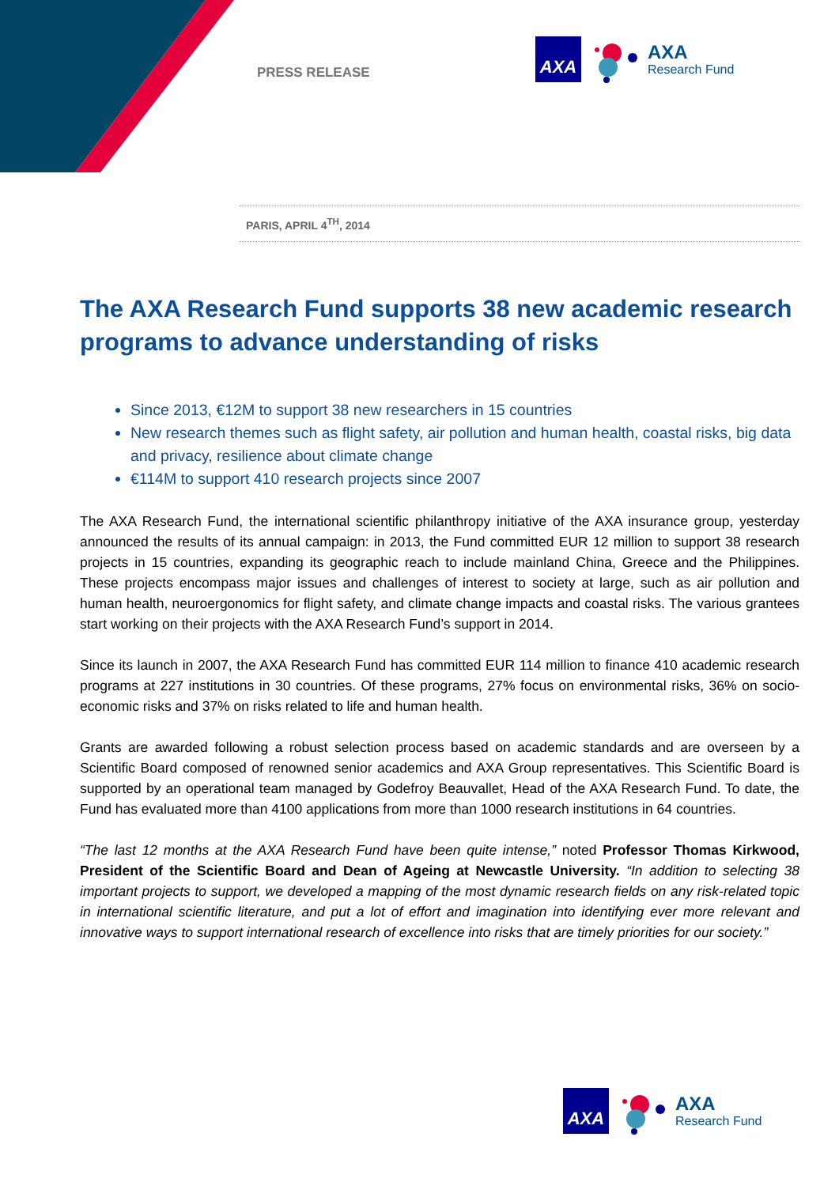PRESS RELEASE
AXA
AXA
Research Fund
PARIS, APRIL 4<sup>TH</sup>, 2014
The AXA Research Fund supports 38 new academic research programs to advance understanding of risks
Since 2013, €12M to support 38 new researchers in 15 countries
New research themes such as flight safety, air pollution and human health, coastal risks, big data and privacy, resilience about climate change
€114M to support 410 research projects since 2007
The AXA Research Fund, the international scientific philanthropy initiative of the AXA insurance group, yesterday announced the results of its annual campaign: in 2013, the Fund committed EUR 12 million to support 38 research projects in 15 countries, expanding its geographic reach to include mainland China, Greece and the Philippines. These projects encompass major issues and challenges of interest to society at large, such as air pollution and human health, neuroergonomics for flight safety, and climate change impacts and coastal risks. The various grantees start working on their projects with the AXA Research Fund’s support in 2014.
Since its launch in 2007, the AXA Research Fund has committed EUR 114 million to finance 410 academic research programs at 227 institutions in 30 countries. Of these programs, 27% focus on environmental risks, 36% on socio-economic risks and 37% on risks related to life and human health.
Grants are awarded following a robust selection process based on academic standards and are overseen by a Scientific Board composed of renowned senior academics and AXA Group representatives. This Scientific Board is supported by an operational team managed by Godefroy Beauvallet, Head of the AXA Research Fund. To date, the Fund has evaluated more than 4100 applications from more than 1000 research institutions in 64 countries.
“The last 12 months at the AXA Research Fund have been quite intense,” noted Professor Thomas Kirkwood, President of the Scientific Board and Dean of Ageing at Newcastle University. “In addition to selecting 38 important projects to support, we developed a mapping of the most dynamic research fields on any risk-related topic in international scientific literature, and put a lot of effort and imagination into identifying ever more relevant and innovative ways to support international research of excellence into risks that are timely priorities for our society.”
AXA
AXA
Research Fund